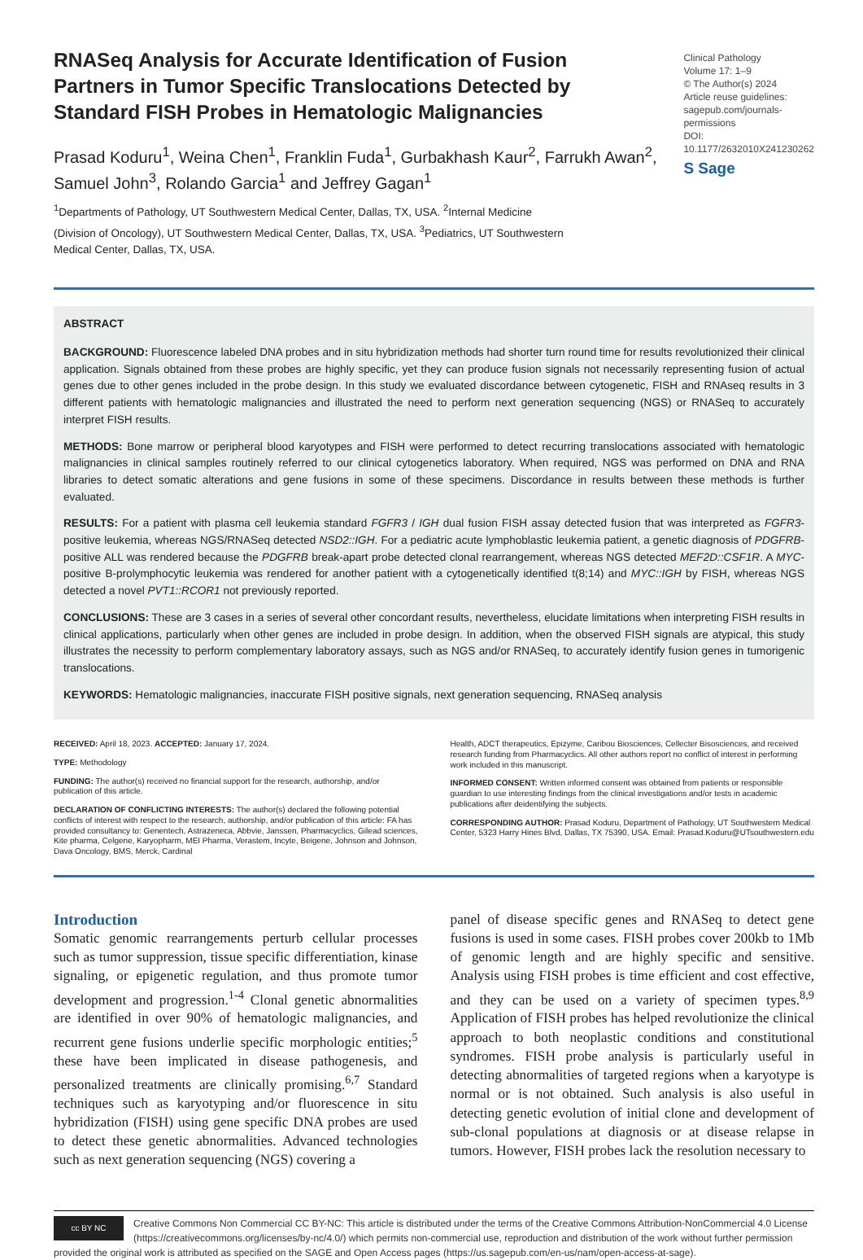RNASeq Analysis for Accurate Identification of Fusion Partners in Tumor Specific Translocations Detected by Standard FISH Probes in Hematologic Malignancies
Prasad Koduru<sup>1</sup>, Weina Chen<sup>1</sup>, Franklin Fuda<sup>1</sup>, Gurbakhash Kaur<sup>2</sup>, Farrukh Awan<sup>2</sup>, Samuel John<sup>3</sup>, Rolando Garcia<sup>1</sup> and Jeffrey Gagan<sup>1</sup>
<sup>1</sup> Departments of Pathology, UT Southwestern Medical Center, Dallas, TX, USA. <sup>2</sup>Internal Medicine (Division of Oncology), UT Southwestern Medical Center, Dallas, TX, USA. <sup>3</sup>Pediatrics, UT Southwestern Medical Center, Dallas, TX, USA.
Clinical Pathology
Volume 17: 1–9
© The Author(s) 2024
Article reuse guidelines:
sagepub.com/journals-permissions
DOI: 10.1177/2632010X241230262
S Sage
ABSTRACT
BACKGROUND: Fluorescence labeled DNA probes and in situ hybridization methods had shorter turn round time for results revolutionized their clinical application. Signals obtained from these probes are highly specific, yet they can produce fusion signals not necessarily representing fusion of actual genes due to other genes included in the probe design. In this study we evaluated discordance between cytogenetic, FISH and RNAseq results in 3 different patients with hematologic malignancies and illustrated the need to perform next generation sequencing (NGS) or RNASeq to accurately interpret FISH results.
METHODS: Bone marrow or peripheral blood karyotypes and FISH were performed to detect recurring translocations associated with hematologic malignancies in clinical samples routinely referred to our clinical cytogenetics laboratory. When required, NGS was performed on DNA and RNA libraries to detect somatic alterations and gene fusions in some of these specimens. Discordance in results between these methods is further evaluated.
RESULTS: For a patient with plasma cell leukemia standard FGFR3 / IGH dual fusion FISH assay detected fusion that was interpreted as FGFR3-positive leukemia, whereas NGS/RNASeq detected NSD2::IGH. For a pediatric acute lymphoblastic leukemia patient, a genetic diagnosis of PDGFRB-positive ALL was rendered because the PDGFRB break-apart probe detected clonal rearrangement, whereas NGS detected MEF2D::CSF1R. A MYC-positive B-prolymphocytic leukemia was rendered for another patient with a cytogenetically identified t(8;14) and MYC::IGH by FISH, whereas NGS detected a novel PVT1::RCOR1 not previously reported.
CONCLUSIONS: These are 3 cases in a series of several other concordant results, nevertheless, elucidate limitations when interpreting FISH results in clinical applications, particularly when other genes are included in probe design. In addition, when the observed FISH signals are atypical, this study illustrates the necessity to perform complementary laboratory assays, such as NGS and/or RNASeq, to accurately identify fusion genes in tumorigenic translocations.
KEYWORDS: Hematologic malignancies, inaccurate FISH positive signals, next generation sequencing, RNASeq analysis
RECEIVED: April 18, 2023. ACCEPTED: January 17, 2024.
TYPE: Methodology
FUNDING: The author(s) received no financial support for the research, authorship, and/or publication of this article.
DECLARATION OF CONFLICTING INTERESTS: The author(s) declared the following potential conflicts of interest with respect to the research, authorship, and/or publication of this article: FA has provided consultancy to: Genentech, Astrazeneca, Abbvie, Janssen, Pharmacyclics, Gilead sciences, Kite pharma, Celgene, Karyopharm, MEI Pharma, Verastem, Incyte, Beigene, Johnson and Johnson, Dava Oncology, BMS, Merck, Cardinal
Health, ADCT therapeutics, Epizyme, Caribou Biosciences, Cellecter Bisosciences, and received research funding from Pharmacyclics. All other authors report no conflict of interest in performing work included in this manuscript.
INFORMED CONSENT: Written informed consent was obtained from patients or responsible guardian to use interesting findings from the clinical investigations and/or tests in academic publications after deidentifying the subjects.
CORRESPONDING AUTHOR: Prasad Koduru, Department of Pathology, UT Southwestern Medical Center, 5323 Harry Hines Blvd, Dallas, TX 75390, USA. Email: Prasad.Koduru@UTsouthwestern.edu
Introduction
Somatic genomic rearrangements perturb cellular processes such as tumor suppression, tissue specific differentiation, kinase signaling, or epigenetic regulation, and thus promote tumor development and progression.<sup>1-4</sup> Clonal genetic abnormalities are identified in over 90% of hematologic malignancies, and recurrent gene fusions underlie specific morphologic entities;<sup>5</sup> these have been implicated in disease pathogenesis, and personalized treatments are clinically promising.<sup>6,7</sup> Standard techniques such as karyotyping and/or fluorescence in situ hybridization (FISH) using gene specific DNA probes are used to detect these genetic abnormalities. Advanced technologies such as next generation sequencing (NGS) covering a
panel of disease specific genes and RNASeq to detect gene fusions is used in some cases. FISH probes cover 200kb to 1Mb of genomic length and are highly specific and sensitive. Analysis using FISH probes is time efficient and cost effective, and they can be used on a variety of specimen types.<sup>8,9</sup> Application of FISH probes has helped revolutionize the clinical approach to both neoplastic conditions and constitutional syndromes. FISH probe analysis is particularly useful in detecting abnormalities of targeted regions when a karyotype is normal or is not obtained. Such analysis is also useful in detecting genetic evolution of initial clone and development of sub-clonal populations at diagnosis or at disease relapse in tumors. However, FISH probes lack the resolution necessary to
cc BY NC Creative Commons Non Commercial CC BY-NC: This article is distributed under the terms of the Creative Commons Attribution-NonCommercial 4.0 License (https://creativecommons.org/licenses/by-nc/4.0/) which permits non-commercial use, reproduction and distribution of the work without further permission provided the original work is attributed as specified on the SAGE and Open Access pages (https://us.sagepub.com/en-us/nam/open-access-at-sage).